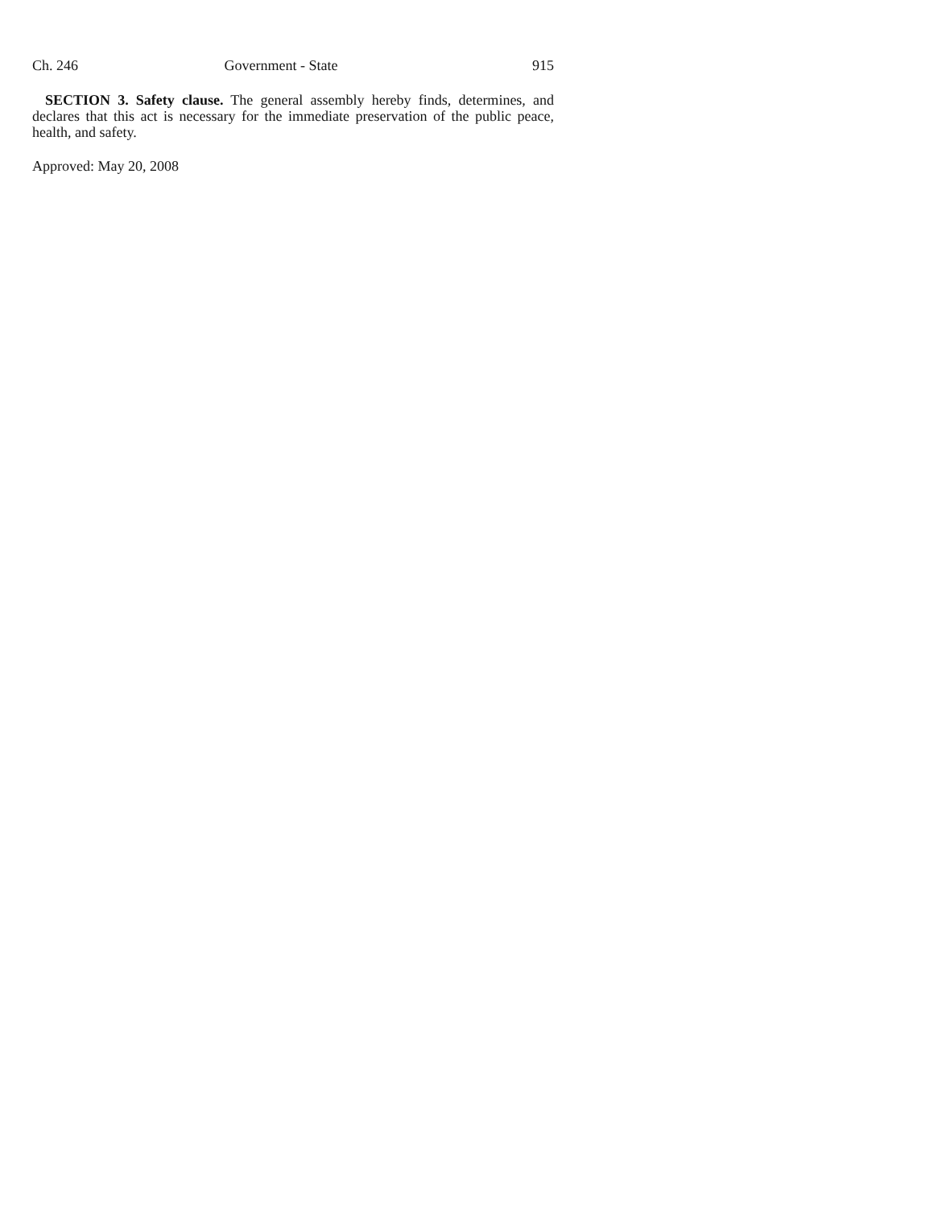Ch. 246 Government - State 915
SECTION 3. Safety clause. The general assembly hereby finds, determines, and declares that this act is necessary for the immediate preservation of the public peace, health, and safety.
Approved: May 20, 2008